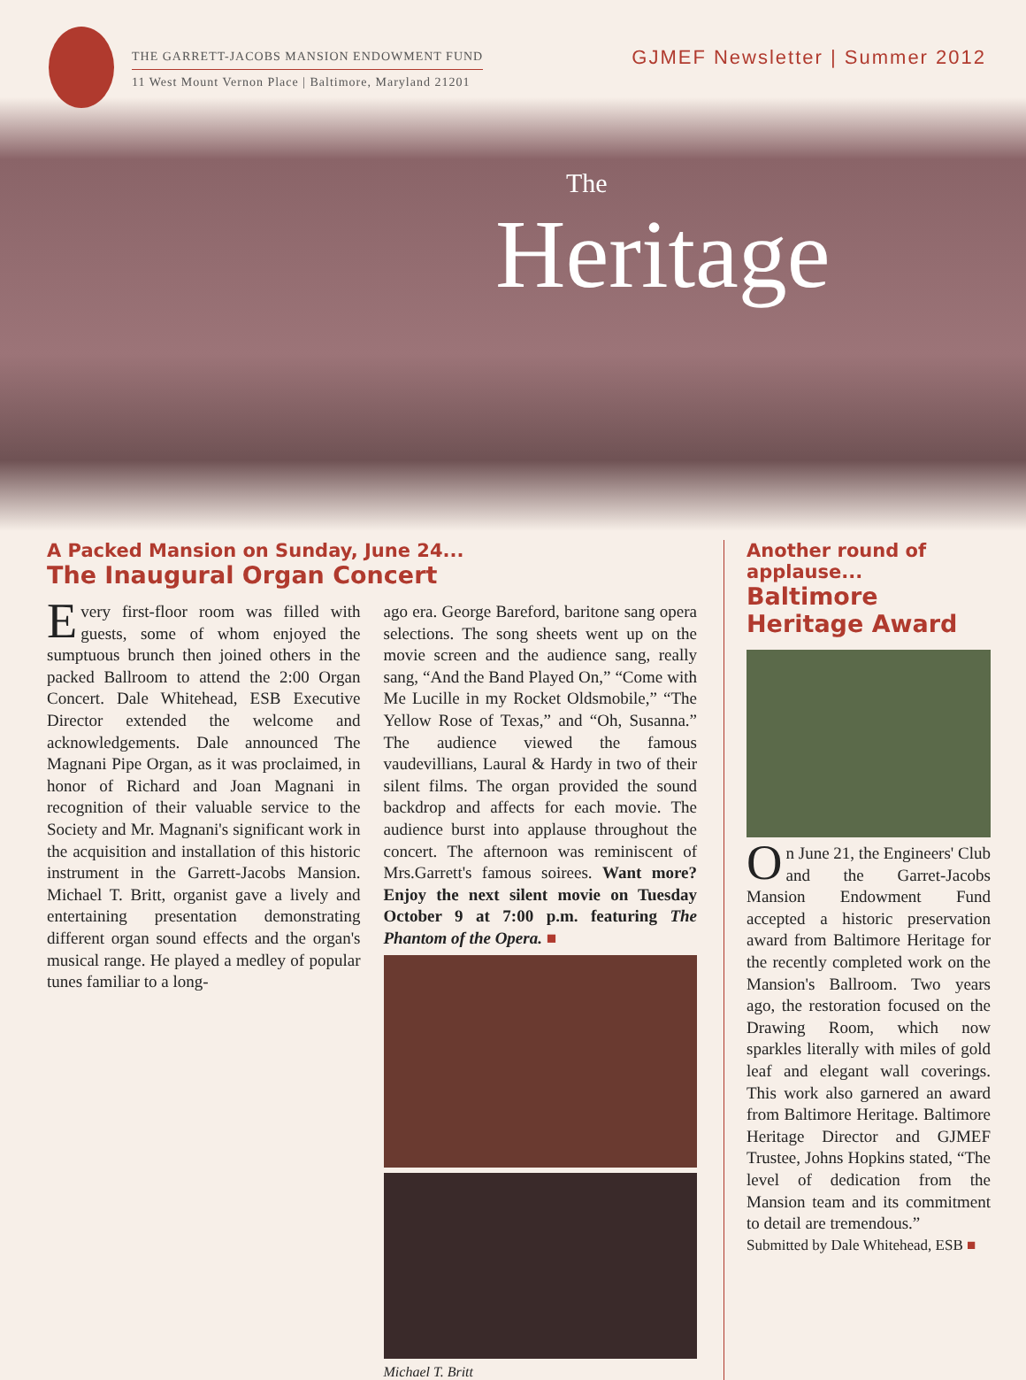THE GARRETT-JACOBS MANSION ENDOWMENT FUND
11 West Mount Vernon Place | Baltimore, Maryland 21201
GJMEF Newsletter | Summer 2012
The
Heritage
A Packed Mansion on Sunday, June 24...
The Inaugural Organ Concert
Every first-floor room was filled with guests, some of whom enjoyed the sumptuous brunch then joined others in the packed Ballroom to attend the 2:00 Organ Concert. Dale Whitehead, ESB Executive Director extended the welcome and acknowledgements. Dale announced The Magnani Pipe Organ, as it was proclaimed, in honor of Richard and Joan Magnani in recognition of their valuable service to the Society and Mr. Magnani's significant work in the acquisition and installation of this historic instrument in the Garrett-Jacobs Mansion. Michael T. Britt, organist gave a lively and entertaining presentation demonstrating different organ sound effects and the organ's musical range. He played a medley of popular tunes familiar to a long-
ago era. George Bareford, baritone sang opera selections. The song sheets went up on the movie screen and the audience sang, really sang, “And the Band Played On,” “Come with Me Lucille in my Rocket Oldsmobile,” “The Yellow Rose of Texas,” and “Oh, Susanna.” The audience viewed the famous vaudevillians, Laural & Hardy in two of their silent films. The organ provided the sound backdrop and affects for each movie. The audience burst into applause throughout the concert. The afternoon was reminiscent of Mrs.Garrett's famous soirees. Want more? Enjoy the next silent movie on Tuesday October 9 at 7:00 p.m. featuring The Phantom of the Opera. ■
Michael T. Britt
Another round of applause...
Baltimore Heritage Award
On June 21, the Engineers' Club and the Garret-Jacobs Mansion Endowment Fund accepted a historic preservation award from Baltimore Heritage for the recently completed work on the Mansion's Ballroom. Two years ago, the restoration focused on the Drawing Room, which now sparkles literally with miles of gold leaf and elegant wall coverings. This work also garnered an award from Baltimore Heritage. Baltimore Heritage Director and GJMEF Trustee, Johns Hopkins stated, “The level of dedication from the Mansion team and its commitment to detail are tremendous.”
Submitted by Dale Whitehead, ESB ■